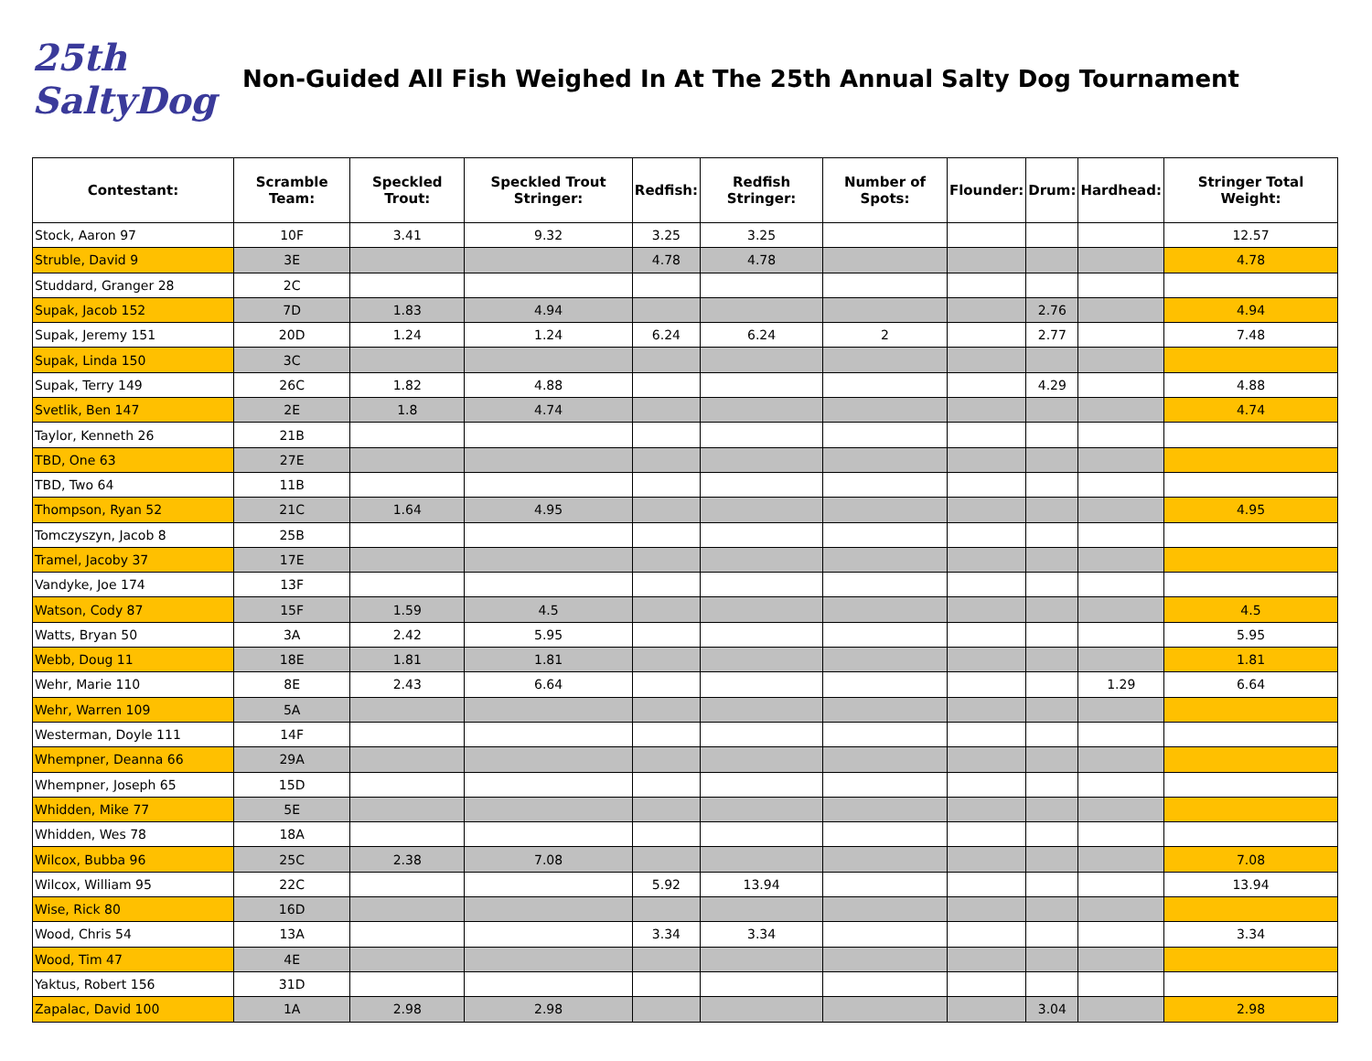25th SaltyDog
Non-Guided All Fish Weighed In At The 25th Annual Salty Dog Tournament
| Contestant: | Scramble Team: | Speckled Trout: | Speckled Trout Stringer: | Redfish: | Redfish Stringer: | Number of Spots: | Flounder: | Drum: | Hardhead: | Stringer Total Weight: |
| --- | --- | --- | --- | --- | --- | --- | --- | --- | --- | --- |
| Stock, Aaron 97 | 10F | 3.41 | 9.32 | 3.25 | 3.25 | | | | | 12.57 |
| Struble, David 9 | 3E | | | 4.78 | 4.78 | | | | | 4.78 |
| Studdard, Granger 28 | 2C | | | | | | | | | |
| Supak, Jacob 152 | 7D | 1.83 | 4.94 | | | | | 2.76 | | 4.94 |
| Supak, Jeremy 151 | 20D | 1.24 | 1.24 | 6.24 | 6.24 | 2 | | 2.77 | | 7.48 |
| Supak, Linda 150 | 3C | | | | | | | | | |
| Supak, Terry 149 | 26C | 1.82 | 4.88 | | | | | 4.29 | | 4.88 |
| Svetlik, Ben 147 | 2E | 1.8 | 4.74 | | | | | | | 4.74 |
| Taylor, Kenneth 26 | 21B | | | | | | | | | |
| TBD, One 63 | 27E | | | | | | | | | |
| TBD, Two 64 | 11B | | | | | | | | | |
| Thompson, Ryan 52 | 21C | 1.64 | 4.95 | | | | | | | 4.95 |
| Tomczyszyn, Jacob 8 | 25B | | | | | | | | | |
| Tramel, Jacoby 37 | 17E | | | | | | | | | |
| Vandyke, Joe 174 | 13F | | | | | | | | | |
| Watson, Cody 87 | 15F | 1.59 | 4.5 | | | | | | | 4.5 |
| Watts, Bryan 50 | 3A | 2.42 | 5.95 | | | | | | | 5.95 |
| Webb, Doug 11 | 18E | 1.81 | 1.81 | | | | | | | 1.81 |
| Wehr, Marie 110 | 8E | 2.43 | 6.64 | | | | | | 1.29 | 6.64 |
| Wehr, Warren 109 | 5A | | | | | | | | | |
| Westerman, Doyle 111 | 14F | | | | | | | | | |
| Whempner, Deanna 66 | 29A | | | | | | | | | |
| Whempner, Joseph 65 | 15D | | | | | | | | | |
| Whidden, Mike 77 | 5E | | | | | | | | | |
| Whidden, Wes 78 | 18A | | | | | | | | | |
| Wilcox, Bubba 96 | 25C | 2.38 | 7.08 | | | | | | | 7.08 |
| Wilcox, William 95 | 22C | | | 5.92 | 13.94 | | | | | 13.94 |
| Wise, Rick 80 | 16D | | | | | | | | | |
| Wood, Chris 54 | 13A | | | 3.34 | 3.34 | | | | | 3.34 |
| Wood, Tim 47 | 4E | | | | | | | | | |
| Yaktus, Robert 156 | 31D | | | | | | | | | |
| Zapalac, David 100 | 1A | 2.98 | 2.98 | | | | | 3.04 | | 2.98 |